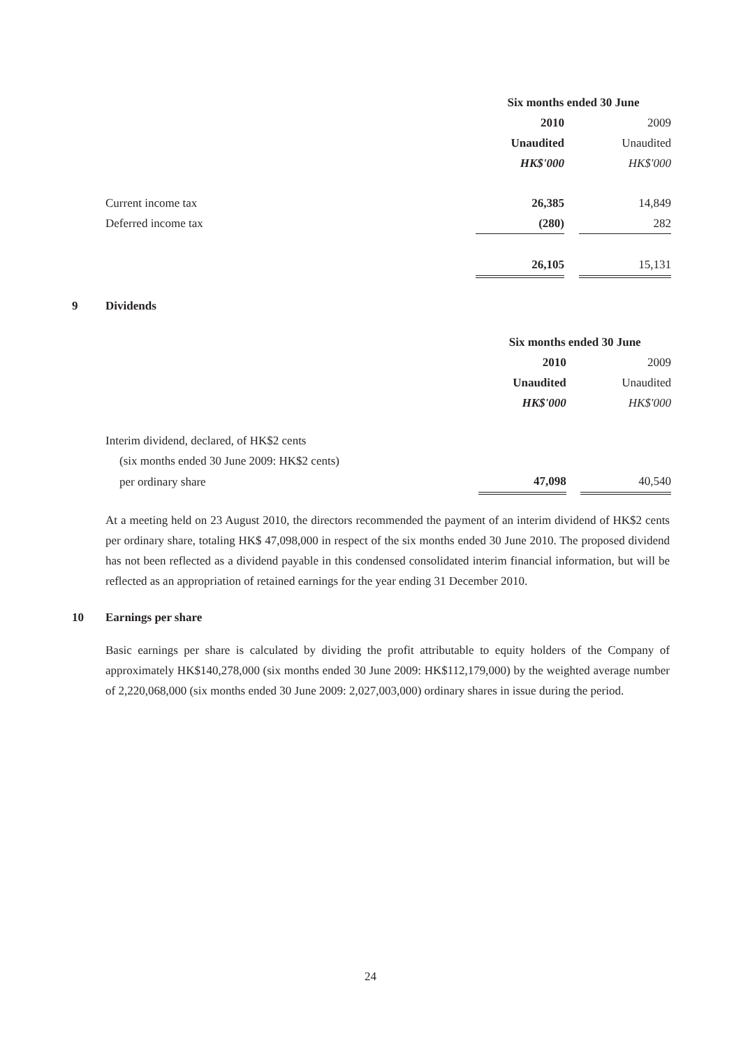| | Six months ended 30 June | | |
| | 2010 | | 2009 |
| | Unaudited | | Unaudited |
| | HK$'000 | | HK$'000 |
| Current income tax | 26,385 | | 14,849 |
| Deferred income tax | (280) | | 282 |
| | 26,105 | | 15,131 |
9 Dividends
| | Six months ended 30 June | | |
| | 2010 | | 2009 |
| | Unaudited | | Unaudited |
| | HK$'000 | | HK$'000 |
| Interim dividend, declared, of HK$2 cents | | | |
| (six months ended 30 June 2009: HK$2 cents) | | | |
| per ordinary share | 47,098 | | 40,540 |
At a meeting held on 23 August 2010, the directors recommended the payment of an interim dividend of HK$2 cents per ordinary share, totaling HK$ 47,098,000 in respect of the six months ended 30 June 2010. The proposed dividend has not been reflected as a dividend payable in this condensed consolidated interim financial information, but will be reflected as an appropriation of retained earnings for the year ending 31 December 2010.
10 Earnings per share
Basic earnings per share is calculated by dividing the profit attributable to equity holders of the Company of approximately HK$140,278,000 (six months ended 30 June 2009: HK$112,179,000) by the weighted average number of 2,220,068,000 (six months ended 30 June 2009: 2,027,003,000) ordinary shares in issue during the period.
24